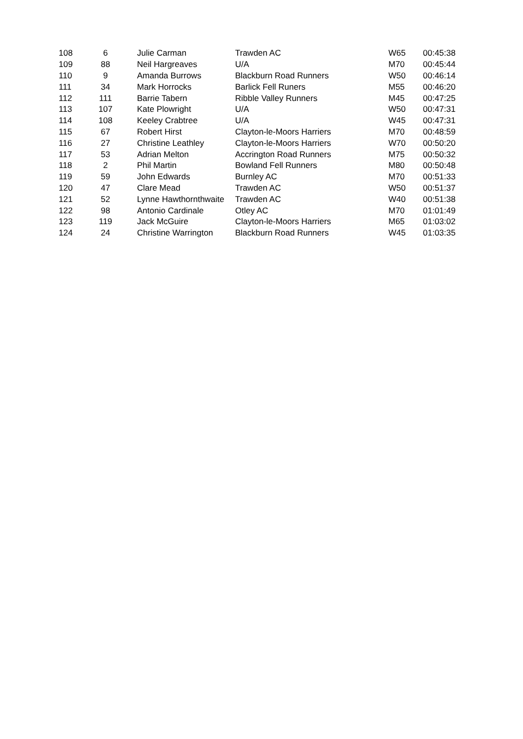| 108 | 6 | | Julie Carman | Trawden AC | W65 | 00:45:38 |
| 109 | 88 | | Neil Hargreaves | U/A | M70 | 00:45:44 |
| 110 | 9 | | Amanda Burrows | Blackburn Road Runners | W50 | 00:46:14 |
| 111 | 34 | | Mark Horrocks | Barlick Fell Runers | M55 | 00:46:20 |
| 112 | 111 | | Barrie Tabern | Ribble Valley Runners | M45 | 00:47:25 |
| 113 | 107 | | Kate Plowright | U/A | W50 | 00:47:31 |
| 114 | 108 | | Keeley Crabtree | U/A | W45 | 00:47:31 |
| 115 | 67 | | Robert Hirst | Clayton-le-Moors Harriers | M70 | 00:48:59 |
| 116 | 27 | | Christine Leathley | Clayton-le-Moors Harriers | W70 | 00:50:20 |
| 117 | 53 | | Adrian Melton | Accrington Road Runners | M75 | 00:50:32 |
| 118 | 2 | | Phil Martin | Bowland Fell Runners | M80 | 00:50:48 |
| 119 | 59 | | John Edwards | Burnley AC | M70 | 00:51:33 |
| 120 | 47 | | Clare Mead | Trawden AC | W50 | 00:51:37 |
| 121 | 52 | | Lynne Hawthornthwaite | Trawden AC | W40 | 00:51:38 |
| 122 | 98 | | Antonio Cardinale | Otley AC | M70 | 01:01:49 |
| 123 | 119 | | Jack McGuire | Clayton-le-Moors Harriers | M65 | 01:03:02 |
| 124 | 24 | | Christine Warrington | Blackburn Road Runners | W45 | 01:03:35 |